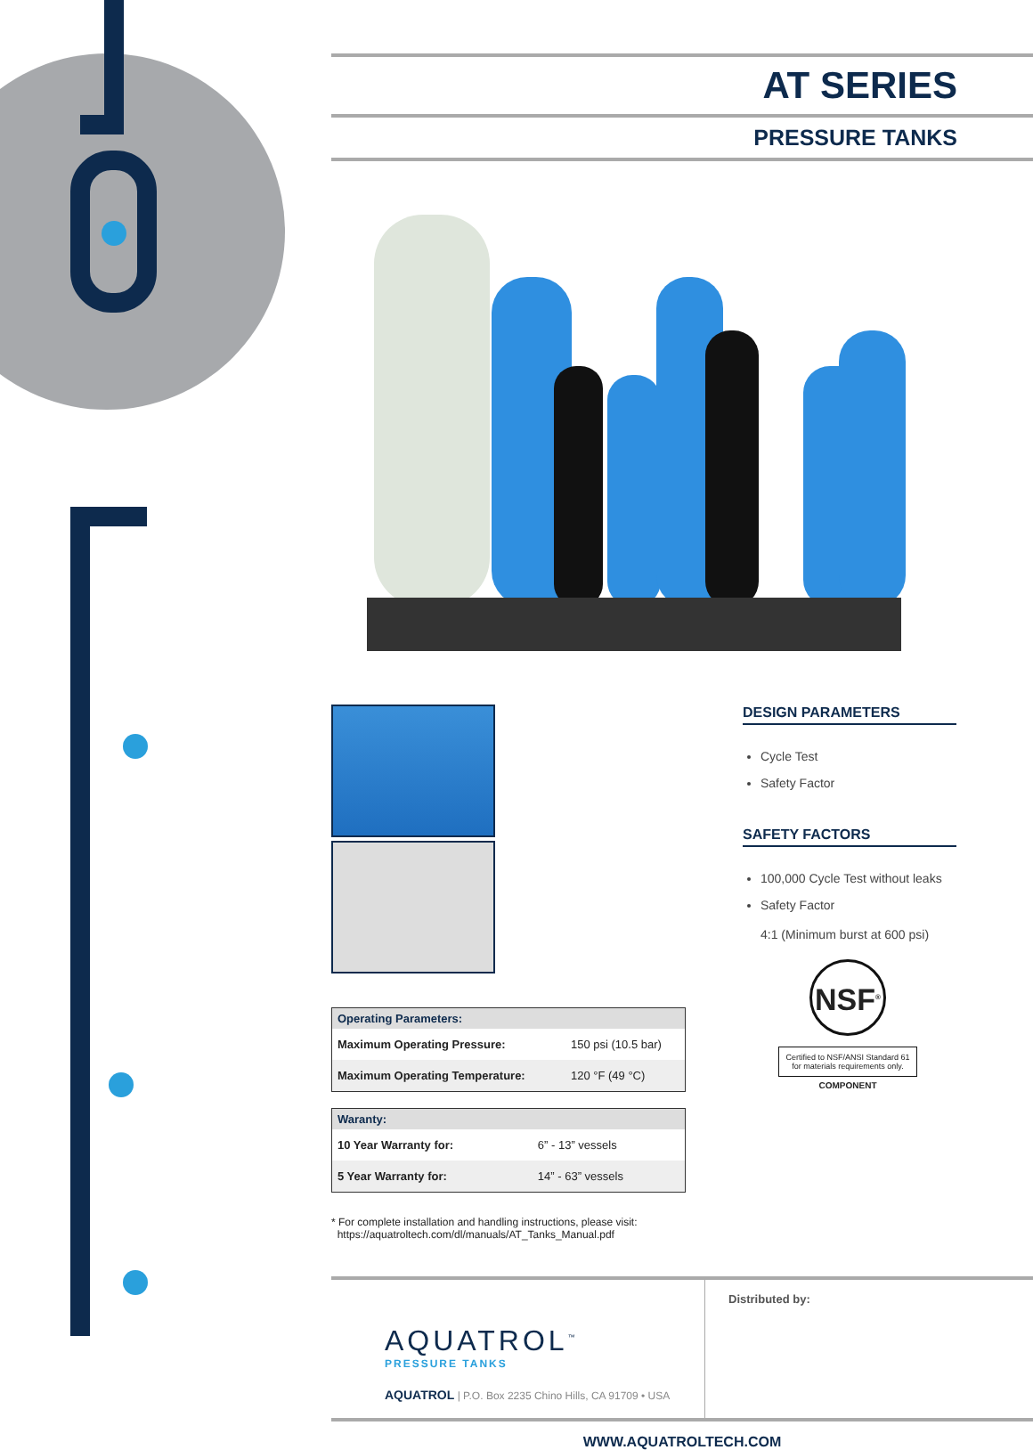AT SERIES
PRESSURE TANKS
| Operating Parameters: | |
| --- | --- |
| Maximum Operating Pressure: | 150 psi (10.5 bar) |
| Maximum Operating Temperature: | 120 °F (49 °C) |
| Waranty: | |
| --- | --- |
| 10 Year Warranty for: | 6” - 13” vessels |
| 5 Year Warranty for: | 14” - 63” vessels |
* For complete installation and handling instructions, please visit:
https://aquatroltech.com/dl/manuals/AT_Tanks_Manual.pdf
DESIGN PARAMETERS
Cycle Test
Safety Factor
SAFETY FACTORS
100,000 Cycle Test without leaks
Safety Factor
4:1 (Minimum burst at 600 psi)
NSF<sup>®</sup>
Certified to NSF/ANSI Standard 61 for materials requirements only.
COMPONENT
AQUATROL<sup>™</sup>
PRESSURE TANKS
AQUATROL | P.O. Box 2235 Chino Hills, CA 91709 • USA
Distributed by:
WWW.AQUATROLTECH.COM